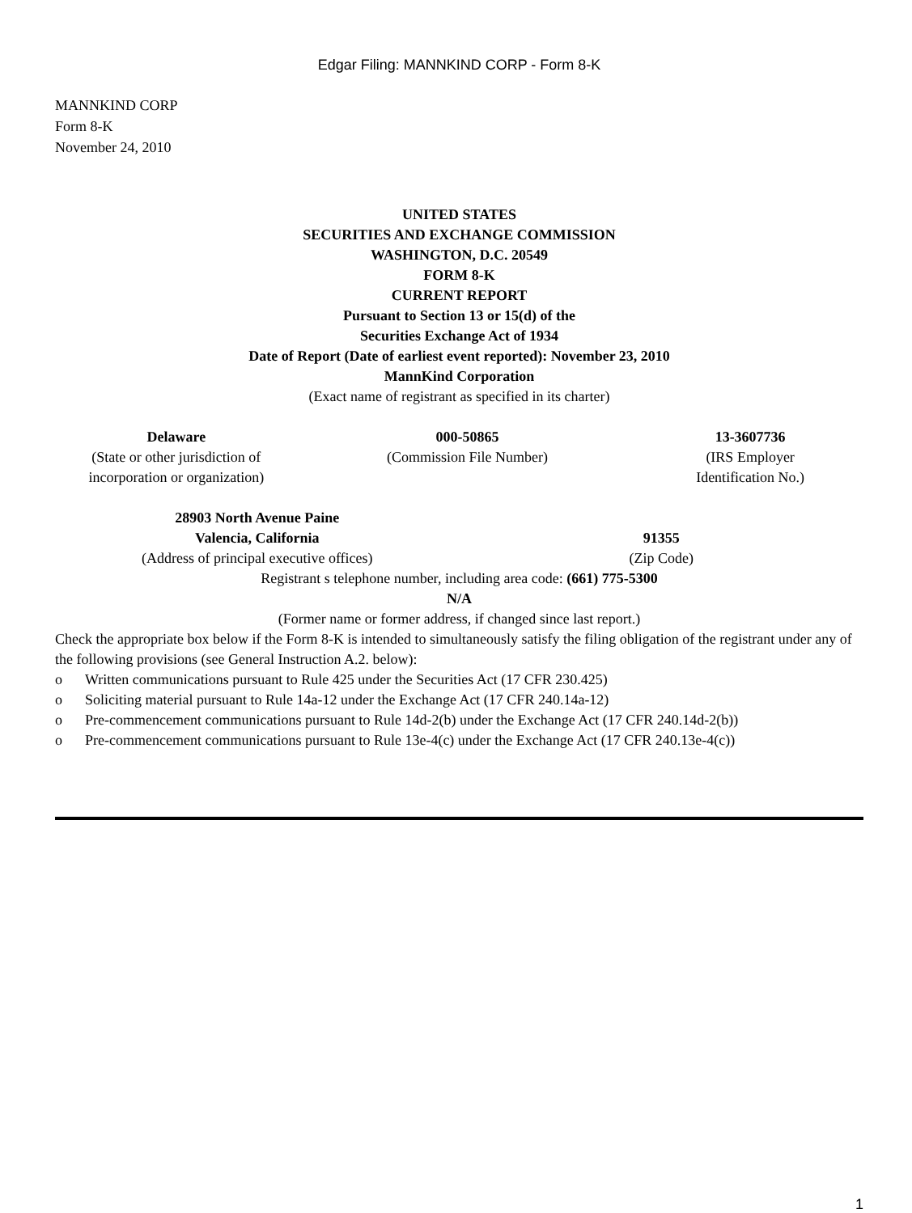Edgar Filing: MANNKIND CORP - Form 8-K
MANNKIND CORP
Form 8-K
November 24, 2010
UNITED STATES
SECURITIES AND EXCHANGE COMMISSION
WASHINGTON, D.C. 20549
FORM 8-K
CURRENT REPORT
Pursuant to Section 13 or 15(d) of the
Securities Exchange Act of 1934
Date of Report (Date of earliest event reported): November 23, 2010
MannKind Corporation
(Exact name of registrant as specified in its charter)
| Delaware (State or other jurisdiction of incorporation or organization) | 000-50865 (Commission File Number) | 13-3607736 (IRS Employer Identification No.) |
| 28903 North Avenue Paine Valencia, California (Address of principal executive offices) | 91355 (Zip Code) |
Registrant s telephone number, including area code: (661) 775-5300
N/A
(Former name or former address, if changed since last report.)
Check the appropriate box below if the Form 8-K is intended to simultaneously satisfy the filing obligation of the registrant under any of the following provisions (see General Instruction A.2. below):
o Written communications pursuant to Rule 425 under the Securities Act (17 CFR 230.425)
o Soliciting material pursuant to Rule 14a-12 under the Exchange Act (17 CFR 240.14a-12)
o Pre-commencement communications pursuant to Rule 14d-2(b) under the Exchange Act (17 CFR 240.14d-2(b))
o Pre-commencement communications pursuant to Rule 13e-4(c) under the Exchange Act (17 CFR 240.13e-4(c))
1